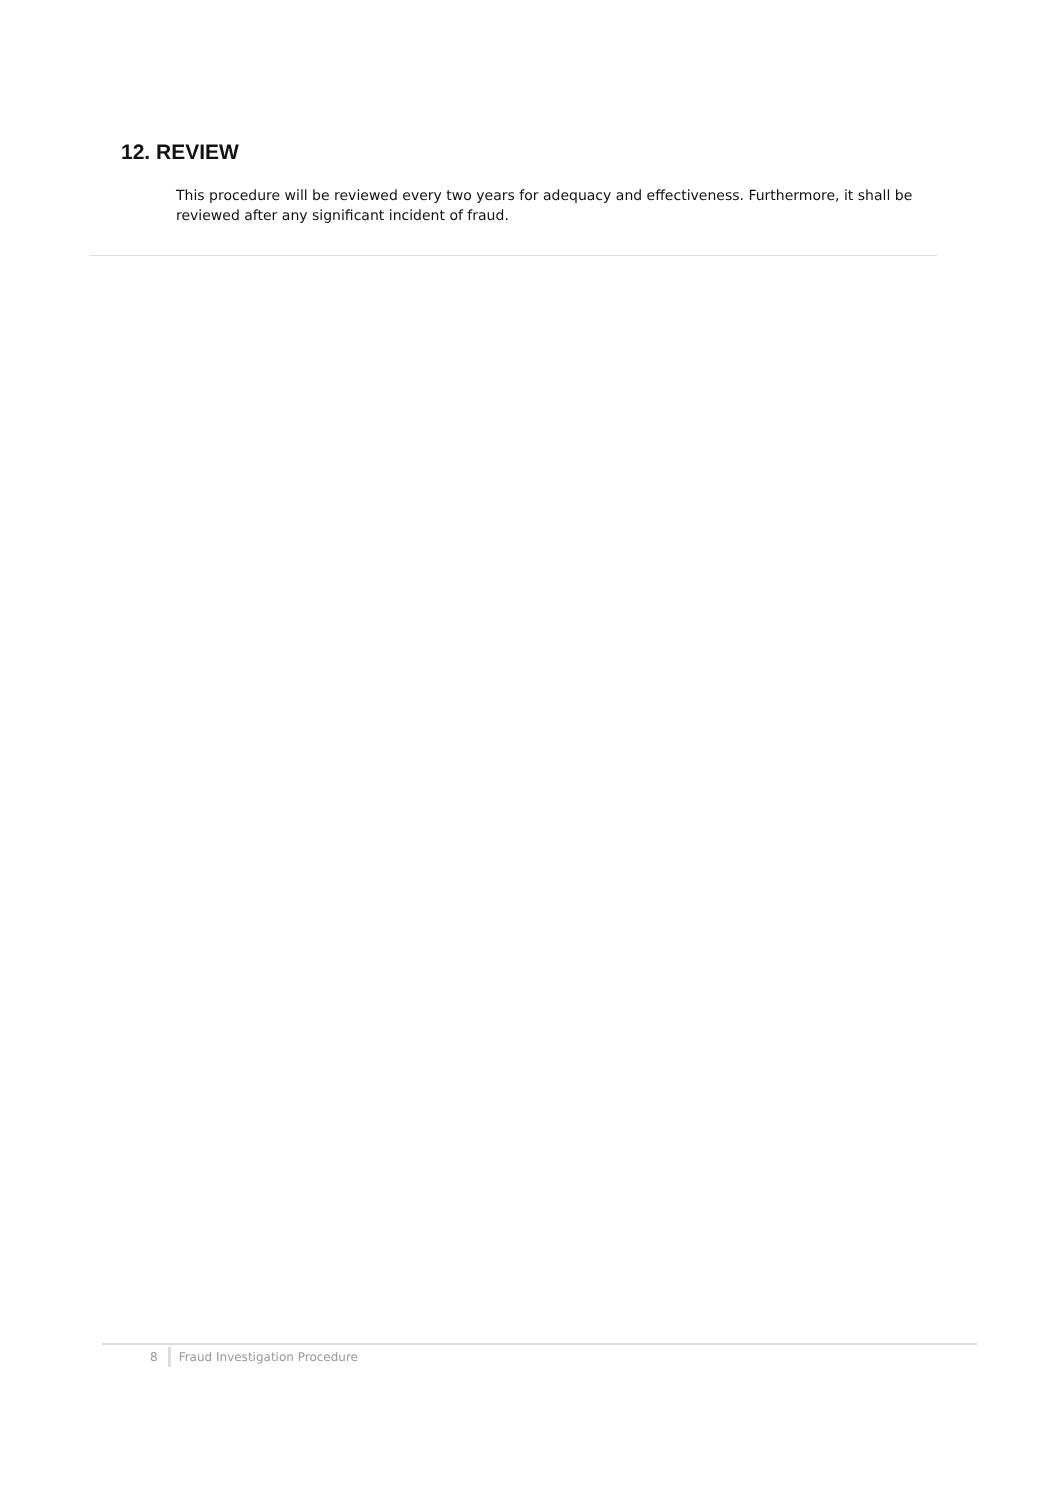12. REVIEW
This procedure will be reviewed every two years for adequacy and effectiveness. Furthermore, it shall be reviewed after any significant incident of fraud.
8 Fraud Investigation Procedure